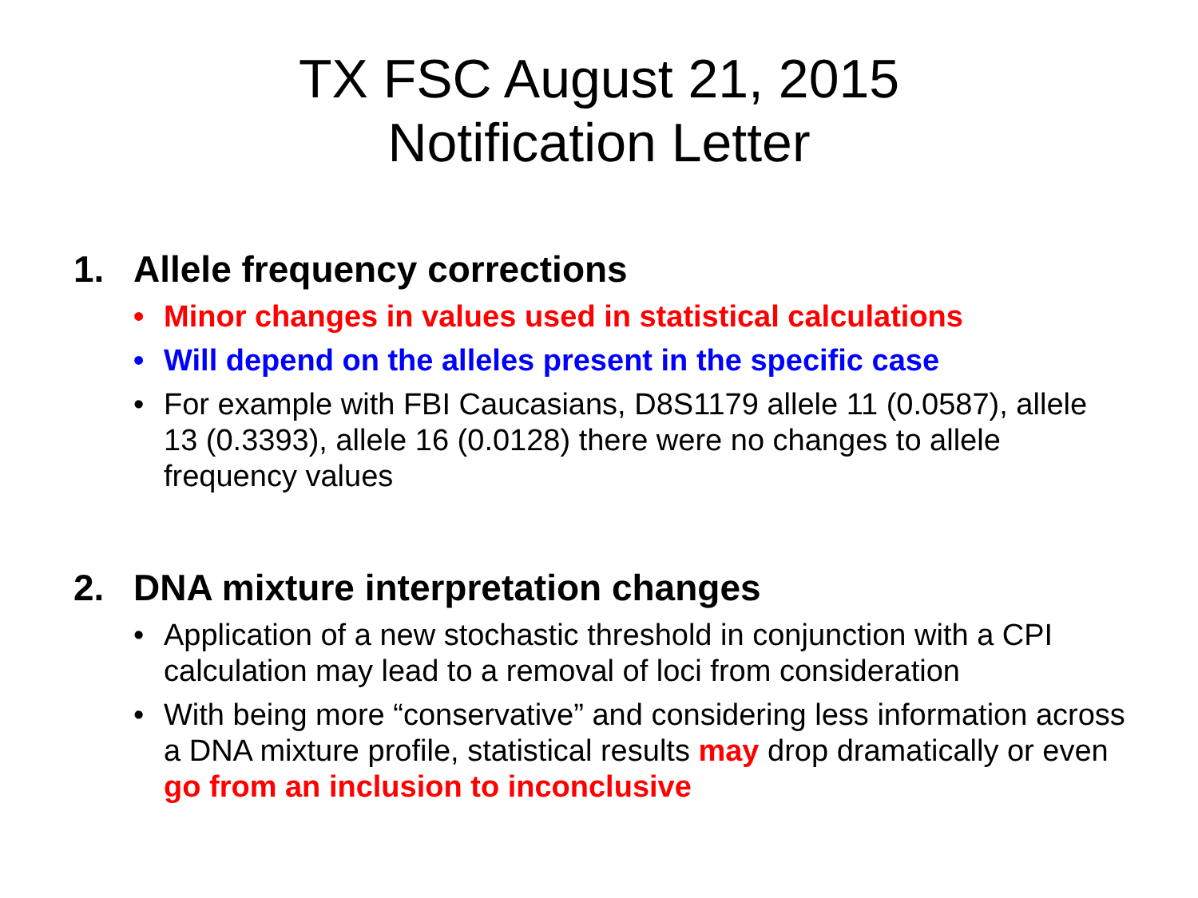TX FSC August 21, 2015
Notification Letter
1. Allele frequency corrections
• Minor changes in values used in statistical calculations
• Will depend on the alleles present in the specific case
• For example with FBI Caucasians, D8S1179 allele 11 (0.0587), allele 13 (0.3393), allele 16 (0.0128) there were no changes to allele frequency values
2. DNA mixture interpretation changes
• Application of a new stochastic threshold in conjunction with a CPI calculation may lead to a removal of loci from consideration
• With being more “conservative” and considering less information across a DNA mixture profile, statistical results may drop dramatically or even go from an inclusion to inconclusive